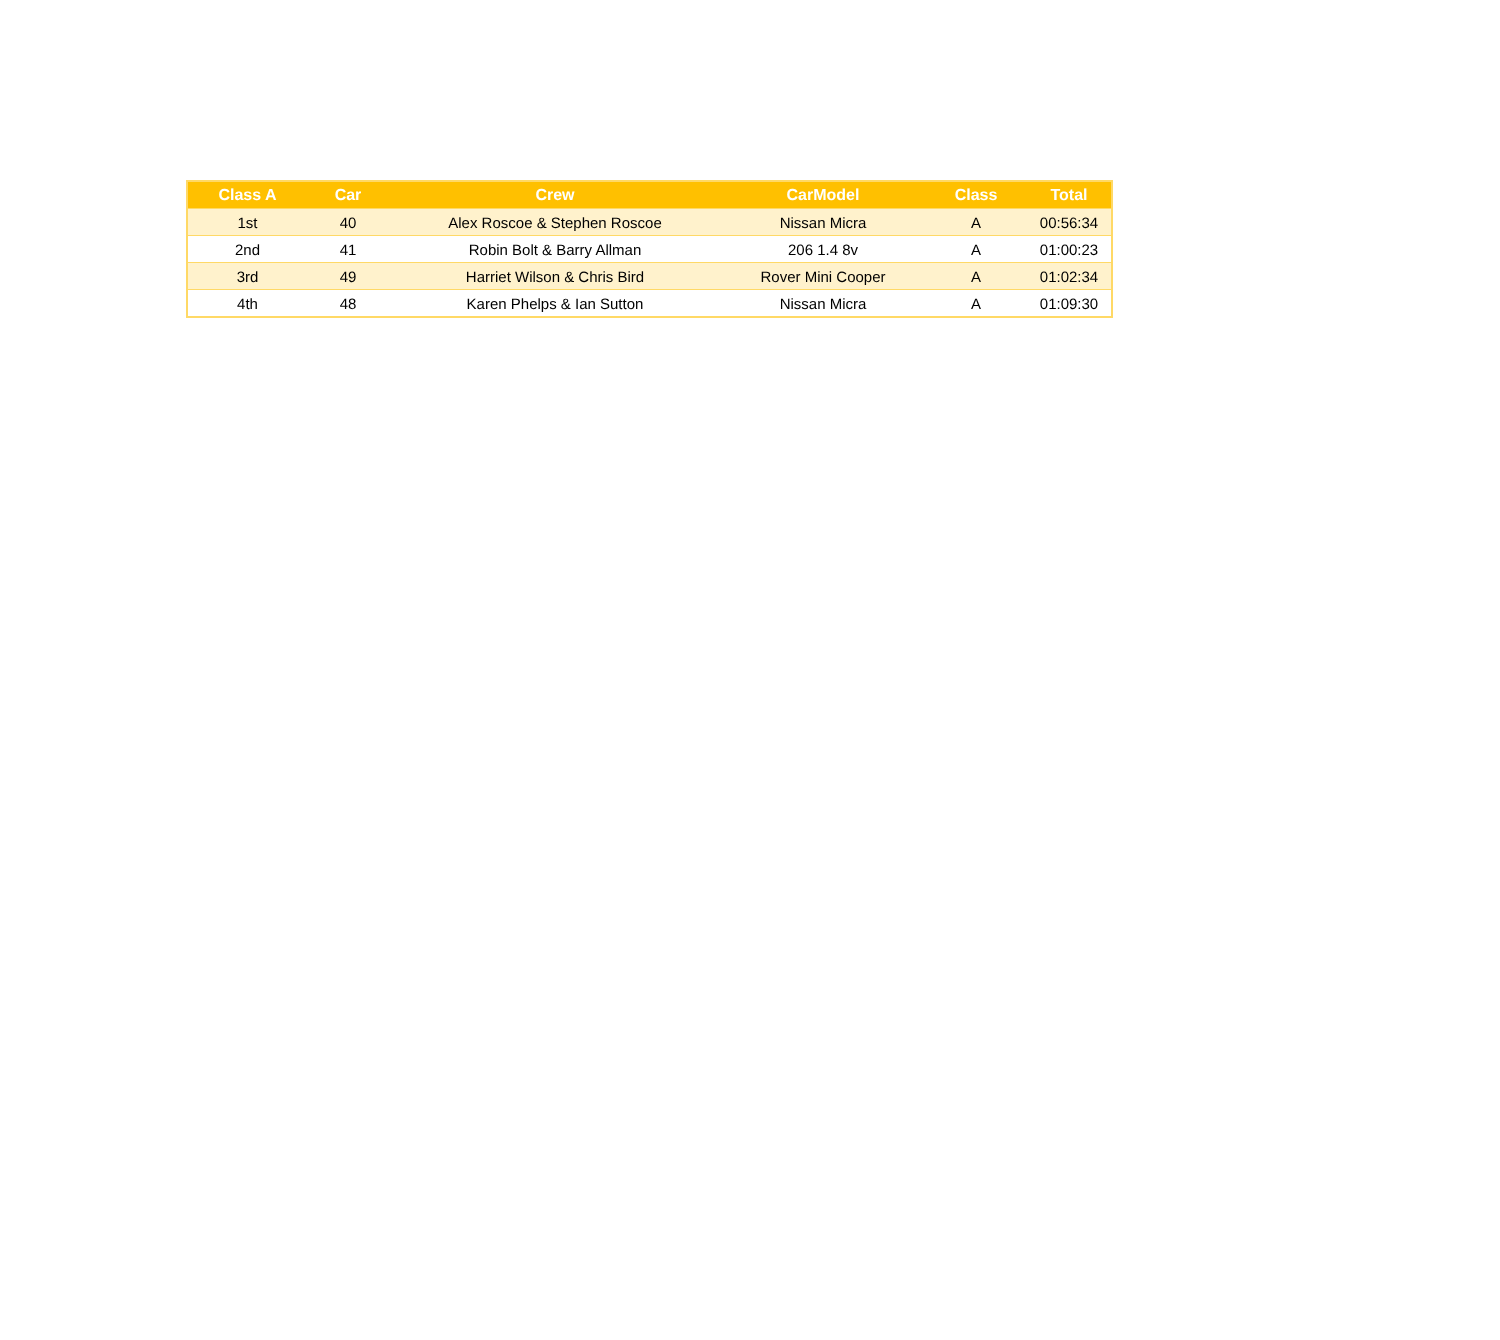| Class A | Car | Crew | CarModel | Class | Total |
| --- | --- | --- | --- | --- | --- |
| 1st | 40 | Alex Roscoe & Stephen Roscoe | Nissan Micra | A | 00:56:34 |
| 2nd | 41 | Robin Bolt & Barry Allman | 206 1.4 8v | A | 01:00:23 |
| 3rd | 49 | Harriet Wilson & Chris Bird | Rover Mini Cooper | A | 01:02:34 |
| 4th | 48 | Karen Phelps & Ian Sutton | Nissan Micra | A | 01:09:30 |